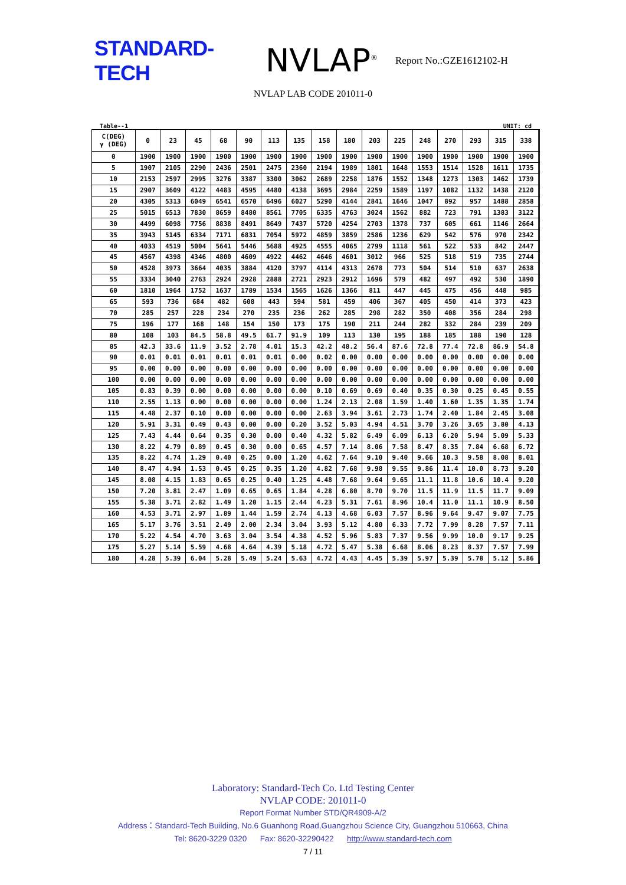STANDARD-TECH
NVLAP<sup>®</sup>
Report No.:GZE1612102-H
NVLAP LAB CODE 201011-0
Table--1 UNIT: cd
| C(DEG) γ (DEG) | 0 | 23 | 45 | 68 | 90 | 113 | 135 | 158 | 180 | 203 | 225 | 248 | 270 | 293 | 315 | 338 | |
| --- | --- | --- | --- | --- | --- | --- | --- | --- | --- | --- | --- | --- | --- | --- | --- | --- | --- |
| 0 | 1900 | 1900 | 1900 | 1900 | 1900 | 1900 | 1900 | 1900 | 1900 | 1900 | 1900 | 1900 | 1900 | 1900 | 1900 | 1900 | |
| 5 | 1907 | 2105 | 2290 | 2436 | 2501 | 2475 | 2360 | 2194 | 1989 | 1801 | 1648 | 1553 | 1514 | 1528 | 1611 | 1735 | |
| 10 | 2153 | 2597 | 2995 | 3276 | 3387 | 3300 | 3062 | 2689 | 2258 | 1876 | 1552 | 1348 | 1273 | 1303 | 1462 | 1739 | |
| 15 | 2907 | 3609 | 4122 | 4483 | 4595 | 4480 | 4138 | 3695 | 2984 | 2259 | 1589 | 1197 | 1082 | 1132 | 1438 | 2120 | |
| 20 | 4305 | 5313 | 6049 | 6541 | 6570 | 6496 | 6027 | 5290 | 4144 | 2841 | 1646 | 1047 | 892 | 957 | 1488 | 2858 | |
| 25 | 5015 | 6513 | 7830 | 8659 | 8480 | 8561 | 7705 | 6335 | 4763 | 3024 | 1562 | 882 | 723 | 791 | 1383 | 3122 | |
| 30 | 4499 | 6098 | 7756 | 8838 | 8491 | 8649 | 7437 | 5720 | 4254 | 2703 | 1378 | 737 | 605 | 661 | 1146 | 2664 | |
| 35 | 3943 | 5145 | 6334 | 7171 | 6831 | 7054 | 5972 | 4859 | 3859 | 2586 | 1236 | 629 | 542 | 576 | 970 | 2342 | |
| 40 | 4033 | 4519 | 5004 | 5641 | 5446 | 5688 | 4925 | 4555 | 4065 | 2799 | 1118 | 561 | 522 | 533 | 842 | 2447 | |
| 45 | 4567 | 4398 | 4346 | 4800 | 4609 | 4922 | 4462 | 4646 | 4601 | 3012 | 966 | 525 | 518 | 519 | 735 | 2744 | |
| 50 | 4528 | 3973 | 3664 | 4035 | 3884 | 4120 | 3797 | 4114 | 4313 | 2678 | 773 | 504 | 514 | 510 | 637 | 2638 | |
| 55 | 3334 | 3040 | 2763 | 2924 | 2928 | 2888 | 2721 | 2923 | 2912 | 1696 | 579 | 482 | 497 | 492 | 530 | 1890 | |
| 60 | 1810 | 1964 | 1752 | 1637 | 1789 | 1534 | 1565 | 1626 | 1366 | 811 | 447 | 445 | 475 | 456 | 448 | 985 | |
| 65 | 593 | 736 | 684 | 482 | 608 | 443 | 594 | 581 | 459 | 406 | 367 | 405 | 450 | 414 | 373 | 423 | |
| 70 | 285 | 257 | 228 | 234 | 270 | 235 | 236 | 262 | 285 | 298 | 282 | 350 | 408 | 356 | 284 | 298 | |
| 75 | 196 | 177 | 168 | 148 | 154 | 150 | 173 | 175 | 190 | 211 | 244 | 282 | 332 | 284 | 239 | 209 | |
| 80 | 108 | 103 | 84.5 | 58.8 | 49.5 | 61.7 | 91.9 | 109 | 113 | 130 | 195 | 188 | 185 | 188 | 190 | 128 | |
| 85 | 42.3 | 33.6 | 11.9 | 3.52 | 2.78 | 4.01 | 15.3 | 42.2 | 48.2 | 56.4 | 87.6 | 72.8 | 77.4 | 72.8 | 86.9 | 54.8 | |
| 90 | 0.01 | 0.01 | 0.01 | 0.01 | 0.01 | 0.01 | 0.00 | 0.02 | 0.00 | 0.00 | 0.00 | 0.00 | 0.00 | 0.00 | 0.00 | 0.00 | |
| 95 | 0.00 | 0.00 | 0.00 | 0.00 | 0.00 | 0.00 | 0.00 | 0.00 | 0.00 | 0.00 | 0.00 | 0.00 | 0.00 | 0.00 | 0.00 | 0.00 | |
| 100 | 0.00 | 0.00 | 0.00 | 0.00 | 0.00 | 0.00 | 0.00 | 0.00 | 0.00 | 0.00 | 0.00 | 0.00 | 0.00 | 0.00 | 0.00 | 0.00 | |
| 105 | 0.83 | 0.39 | 0.00 | 0.00 | 0.00 | 0.00 | 0.00 | 0.10 | 0.69 | 0.69 | 0.40 | 0.35 | 0.30 | 0.25 | 0.45 | 0.55 | |
| 110 | 2.55 | 1.13 | 0.00 | 0.00 | 0.00 | 0.00 | 0.00 | 1.24 | 2.13 | 2.08 | 1.59 | 1.40 | 1.60 | 1.35 | 1.35 | 1.74 | |
| 115 | 4.48 | 2.37 | 0.10 | 0.00 | 0.00 | 0.00 | 0.00 | 2.63 | 3.94 | 3.61 | 2.73 | 1.74 | 2.40 | 1.84 | 2.45 | 3.08 | |
| 120 | 5.91 | 3.31 | 0.49 | 0.43 | 0.00 | 0.00 | 0.20 | 3.52 | 5.03 | 4.94 | 4.51 | 3.70 | 3.26 | 3.65 | 3.80 | 4.13 | |
| 125 | 7.43 | 4.44 | 0.64 | 0.35 | 0.30 | 0.00 | 0.40 | 4.32 | 5.82 | 6.49 | 6.09 | 6.13 | 6.20 | 5.94 | 5.09 | 5.33 | |
| 130 | 8.22 | 4.79 | 0.89 | 0.45 | 0.30 | 0.00 | 0.65 | 4.57 | 7.14 | 8.06 | 7.58 | 8.47 | 8.35 | 7.84 | 6.68 | 6.72 | |
| 135 | 8.22 | 4.74 | 1.29 | 0.40 | 0.25 | 0.00 | 1.20 | 4.62 | 7.64 | 9.10 | 9.40 | 9.66 | 10.3 | 9.58 | 8.08 | 8.01 | |
| 140 | 8.47 | 4.94 | 1.53 | 0.45 | 0.25 | 0.35 | 1.20 | 4.82 | 7.68 | 9.98 | 9.55 | 9.86 | 11.4 | 10.0 | 8.73 | 9.20 | |
| 145 | 8.08 | 4.15 | 1.83 | 0.65 | 0.25 | 0.40 | 1.25 | 4.48 | 7.68 | 9.64 | 9.65 | 11.1 | 11.8 | 10.6 | 10.4 | 9.20 | |
| 150 | 7.20 | 3.81 | 2.47 | 1.09 | 0.65 | 0.65 | 1.84 | 4.28 | 6.80 | 8.70 | 9.70 | 11.5 | 11.9 | 11.5 | 11.7 | 9.09 | |
| 155 | 5.38 | 3.71 | 2.82 | 1.49 | 1.20 | 1.15 | 2.44 | 4.23 | 5.31 | 7.61 | 8.96 | 10.4 | 11.0 | 11.1 | 10.9 | 8.50 | |
| 160 | 4.53 | 3.71 | 2.97 | 1.89 | 1.44 | 1.59 | 2.74 | 4.13 | 4.68 | 6.03 | 7.57 | 8.96 | 9.64 | 9.47 | 9.07 | 7.75 | |
| 165 | 5.17 | 3.76 | 3.51 | 2.49 | 2.00 | 2.34 | 3.04 | 3.93 | 5.12 | 4.80 | 6.33 | 7.72 | 7.99 | 8.28 | 7.57 | 7.11 | |
| 170 | 5.22 | 4.54 | 4.70 | 3.63 | 3.04 | 3.54 | 4.38 | 4.52 | 5.96 | 5.83 | 7.37 | 9.56 | 9.99 | 10.0 | 9.17 | 9.25 | |
| 175 | 5.27 | 5.14 | 5.59 | 4.68 | 4.64 | 4.39 | 5.18 | 4.72 | 5.47 | 5.38 | 6.68 | 8.06 | 8.23 | 8.37 | 7.57 | 7.99 | |
| 180 | 4.28 | 5.39 | 6.04 | 5.28 | 5.49 | 5.24 | 5.63 | 4.72 | 4.43 | 4.45 | 5.39 | 5.97 | 5.39 | 5.78 | 5.12 | 5.86 | |
Laboratory: Standard-Tech Co. Ltd Testing Center
NVLAP CODE: 201011-0
Report Format Number STD/QR4909-A/2
Address：Standard-Tech Building, No.6 Guanhong Road,Guangzhou Science City, Guangzhou 510663, China
Tel: 8620-3229 0320 Fax: 8620-32290422 http://www.standard-tech.com
7 / 11